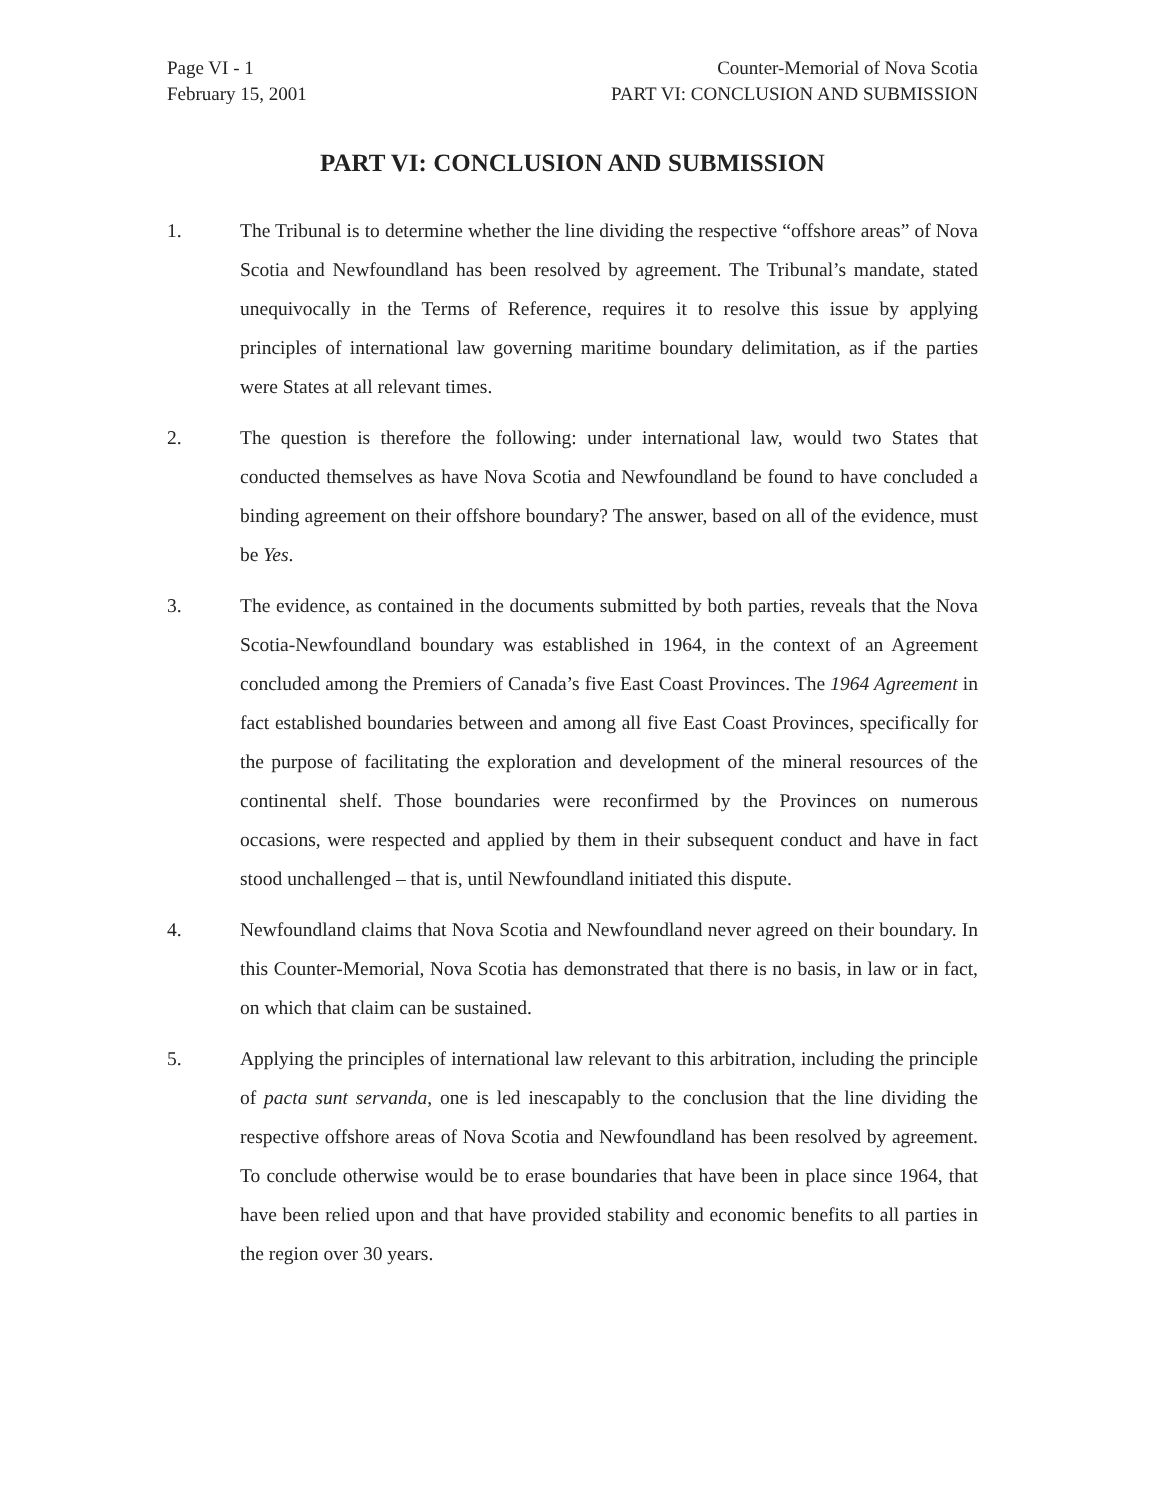Page VI - 1
February 15, 2001
Counter-Memorial of Nova Scotia
PART VI: CONCLUSION AND SUBMISSION
PART VI: CONCLUSION AND SUBMISSION
1. The Tribunal is to determine whether the line dividing the respective “offshore areas” of Nova Scotia and Newfoundland has been resolved by agreement. The Tribunal’s mandate, stated unequivocally in the Terms of Reference, requires it to resolve this issue by applying principles of international law governing maritime boundary delimitation, as if the parties were States at all relevant times.
2. The question is therefore the following: under international law, would two States that conducted themselves as have Nova Scotia and Newfoundland be found to have concluded a binding agreement on their offshore boundary? The answer, based on all of the evidence, must be Yes.
3. The evidence, as contained in the documents submitted by both parties, reveals that the Nova Scotia-Newfoundland boundary was established in 1964, in the context of an Agreement concluded among the Premiers of Canada’s five East Coast Provinces. The 1964 Agreement in fact established boundaries between and among all five East Coast Provinces, specifically for the purpose of facilitating the exploration and development of the mineral resources of the continental shelf. Those boundaries were reconfirmed by the Provinces on numerous occasions, were respected and applied by them in their subsequent conduct and have in fact stood unchallenged – that is, until Newfoundland initiated this dispute.
4. Newfoundland claims that Nova Scotia and Newfoundland never agreed on their boundary. In this Counter-Memorial, Nova Scotia has demonstrated that there is no basis, in law or in fact, on which that claim can be sustained.
5. Applying the principles of international law relevant to this arbitration, including the principle of pacta sunt servanda, one is led inescapably to the conclusion that the line dividing the respective offshore areas of Nova Scotia and Newfoundland has been resolved by agreement. To conclude otherwise would be to erase boundaries that have been in place since 1964, that have been relied upon and that have provided stability and economic benefits to all parties in the region over 30 years.